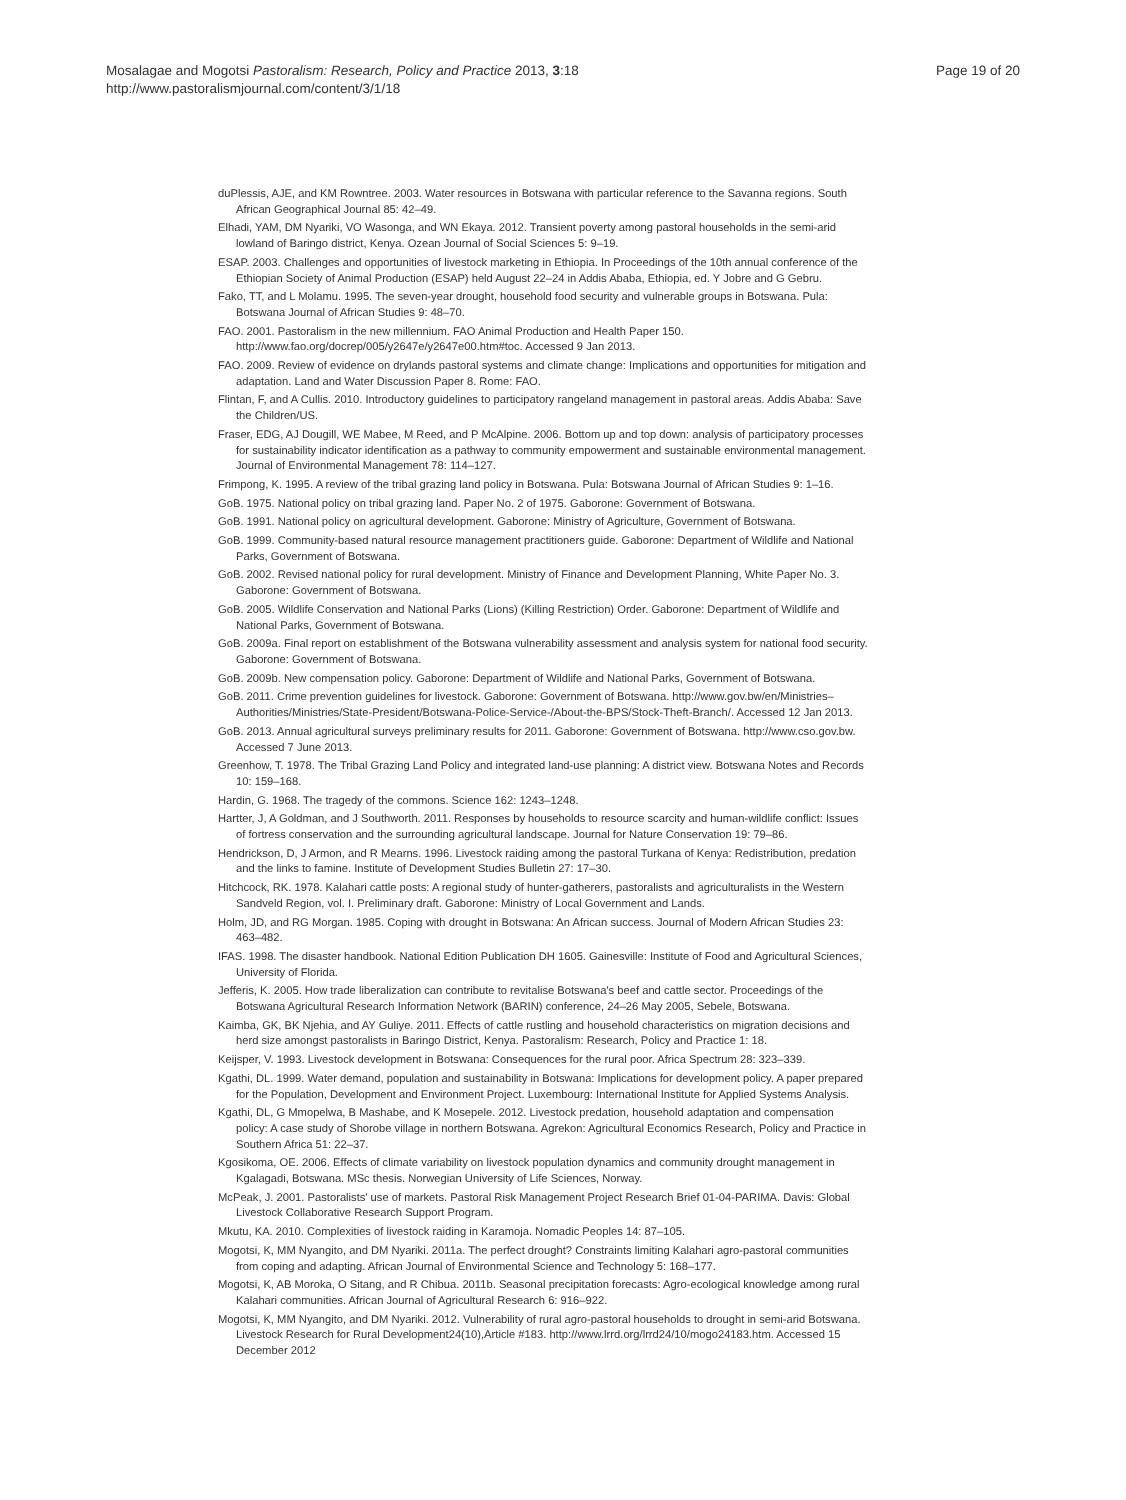Mosalagae and Mogotsi Pastoralism: Research, Policy and Practice 2013, 3:18
http://www.pastoralismjournal.com/content/3/1/18
Page 19 of 20
duPlessis, AJE, and KM Rowntree. 2003. Water resources in Botswana with particular reference to the Savanna regions. South African Geographical Journal 85: 42–49.
Elhadi, YAM, DM Nyariki, VO Wasonga, and WN Ekaya. 2012. Transient poverty among pastoral households in the semi-arid lowland of Baringo district, Kenya. Ozean Journal of Social Sciences 5: 9–19.
ESAP. 2003. Challenges and opportunities of livestock marketing in Ethiopia. In Proceedings of the 10th annual conference of the Ethiopian Society of Animal Production (ESAP) held August 22–24 in Addis Ababa, Ethiopia, ed. Y Jobre and G Gebru.
Fako, TT, and L Molamu. 1995. The seven-year drought, household food security and vulnerable groups in Botswana. Pula: Botswana Journal of African Studies 9: 48–70.
FAO. 2001. Pastoralism in the new millennium. FAO Animal Production and Health Paper 150. http://www.fao.org/docrep/005/y2647e/y2647e00.htm#toc. Accessed 9 Jan 2013.
FAO. 2009. Review of evidence on drylands pastoral systems and climate change: Implications and opportunities for mitigation and adaptation. Land and Water Discussion Paper 8. Rome: FAO.
Flintan, F, and A Cullis. 2010. Introductory guidelines to participatory rangeland management in pastoral areas. Addis Ababa: Save the Children/US.
Fraser, EDG, AJ Dougill, WE Mabee, M Reed, and P McAlpine. 2006. Bottom up and top down: analysis of participatory processes for sustainability indicator identification as a pathway to community empowerment and sustainable environmental management. Journal of Environmental Management 78: 114–127.
Frimpong, K. 1995. A review of the tribal grazing land policy in Botswana. Pula: Botswana Journal of African Studies 9: 1–16.
GoB. 1975. National policy on tribal grazing land. Paper No. 2 of 1975. Gaborone: Government of Botswana.
GoB. 1991. National policy on agricultural development. Gaborone: Ministry of Agriculture, Government of Botswana.
GoB. 1999. Community-based natural resource management practitioners guide. Gaborone: Department of Wildlife and National Parks, Government of Botswana.
GoB. 2002. Revised national policy for rural development. Ministry of Finance and Development Planning, White Paper No. 3. Gaborone: Government of Botswana.
GoB. 2005. Wildlife Conservation and National Parks (Lions) (Killing Restriction) Order. Gaborone: Department of Wildlife and National Parks, Government of Botswana.
GoB. 2009a. Final report on establishment of the Botswana vulnerability assessment and analysis system for national food security. Gaborone: Government of Botswana.
GoB. 2009b. New compensation policy. Gaborone: Department of Wildlife and National Parks, Government of Botswana.
GoB. 2011. Crime prevention guidelines for livestock. Gaborone: Government of Botswana. http://www.gov.bw/en/Ministries–Authorities/Ministries/State-President/Botswana-Police-Service-/About-the-BPS/Stock-Theft-Branch/. Accessed 12 Jan 2013.
GoB. 2013. Annual agricultural surveys preliminary results for 2011. Gaborone: Government of Botswana. http://www.cso.gov.bw. Accessed 7 June 2013.
Greenhow, T. 1978. The Tribal Grazing Land Policy and integrated land-use planning: A district view. Botswana Notes and Records 10: 159–168.
Hardin, G. 1968. The tragedy of the commons. Science 162: 1243–1248.
Hartter, J, A Goldman, and J Southworth. 2011. Responses by households to resource scarcity and human-wildlife conflict: Issues of fortress conservation and the surrounding agricultural landscape. Journal for Nature Conservation 19: 79–86.
Hendrickson, D, J Armon, and R Mearns. 1996. Livestock raiding among the pastoral Turkana of Kenya: Redistribution, predation and the links to famine. Institute of Development Studies Bulletin 27: 17–30.
Hitchcock, RK. 1978. Kalahari cattle posts: A regional study of hunter-gatherers, pastoralists and agriculturalists in the Western Sandveld Region, vol. I. Preliminary draft. Gaborone: Ministry of Local Government and Lands.
Holm, JD, and RG Morgan. 1985. Coping with drought in Botswana: An African success. Journal of Modern African Studies 23: 463–482.
IFAS. 1998. The disaster handbook. National Edition Publication DH 1605. Gainesville: Institute of Food and Agricultural Sciences, University of Florida.
Jefferis, K. 2005. How trade liberalization can contribute to revitalise Botswana's beef and cattle sector. Proceedings of the Botswana Agricultural Research Information Network (BARIN) conference, 24–26 May 2005, Sebele, Botswana.
Kaimba, GK, BK Njehia, and AY Guliye. 2011. Effects of cattle rustling and household characteristics on migration decisions and herd size amongst pastoralists in Baringo District, Kenya. Pastoralism: Research, Policy and Practice 1: 18.
Keijsper, V. 1993. Livestock development in Botswana: Consequences for the rural poor. Africa Spectrum 28: 323–339.
Kgathi, DL. 1999. Water demand, population and sustainability in Botswana: Implications for development policy. A paper prepared for the Population, Development and Environment Project. Luxembourg: International Institute for Applied Systems Analysis.
Kgathi, DL, G Mmopelwa, B Mashabe, and K Mosepele. 2012. Livestock predation, household adaptation and compensation policy: A case study of Shorobe village in northern Botswana. Agrekon: Agricultural Economics Research, Policy and Practice in Southern Africa 51: 22–37.
Kgosikoma, OE. 2006. Effects of climate variability on livestock population dynamics and community drought management in Kgalagadi, Botswana. MSc thesis. Norwegian University of Life Sciences, Norway.
McPeak, J. 2001. Pastoralists' use of markets. Pastoral Risk Management Project Research Brief 01-04-PARIMA. Davis: Global Livestock Collaborative Research Support Program.
Mkutu, KA. 2010. Complexities of livestock raiding in Karamoja. Nomadic Peoples 14: 87–105.
Mogotsi, K, MM Nyangito, and DM Nyariki. 2011a. The perfect drought? Constraints limiting Kalahari agro-pastoral communities from coping and adapting. African Journal of Environmental Science and Technology 5: 168–177.
Mogotsi, K, AB Moroka, O Sitang, and R Chibua. 2011b. Seasonal precipitation forecasts: Agro-ecological knowledge among rural Kalahari communities. African Journal of Agricultural Research 6: 916–922.
Mogotsi, K, MM Nyangito, and DM Nyariki. 2012. Vulnerability of rural agro-pastoral households to drought in semi-arid Botswana. Livestock Research for Rural Development24(10),Article #183. http://www.lrrd.org/lrrd24/10/mogo24183.htm. Accessed 15 December 2012